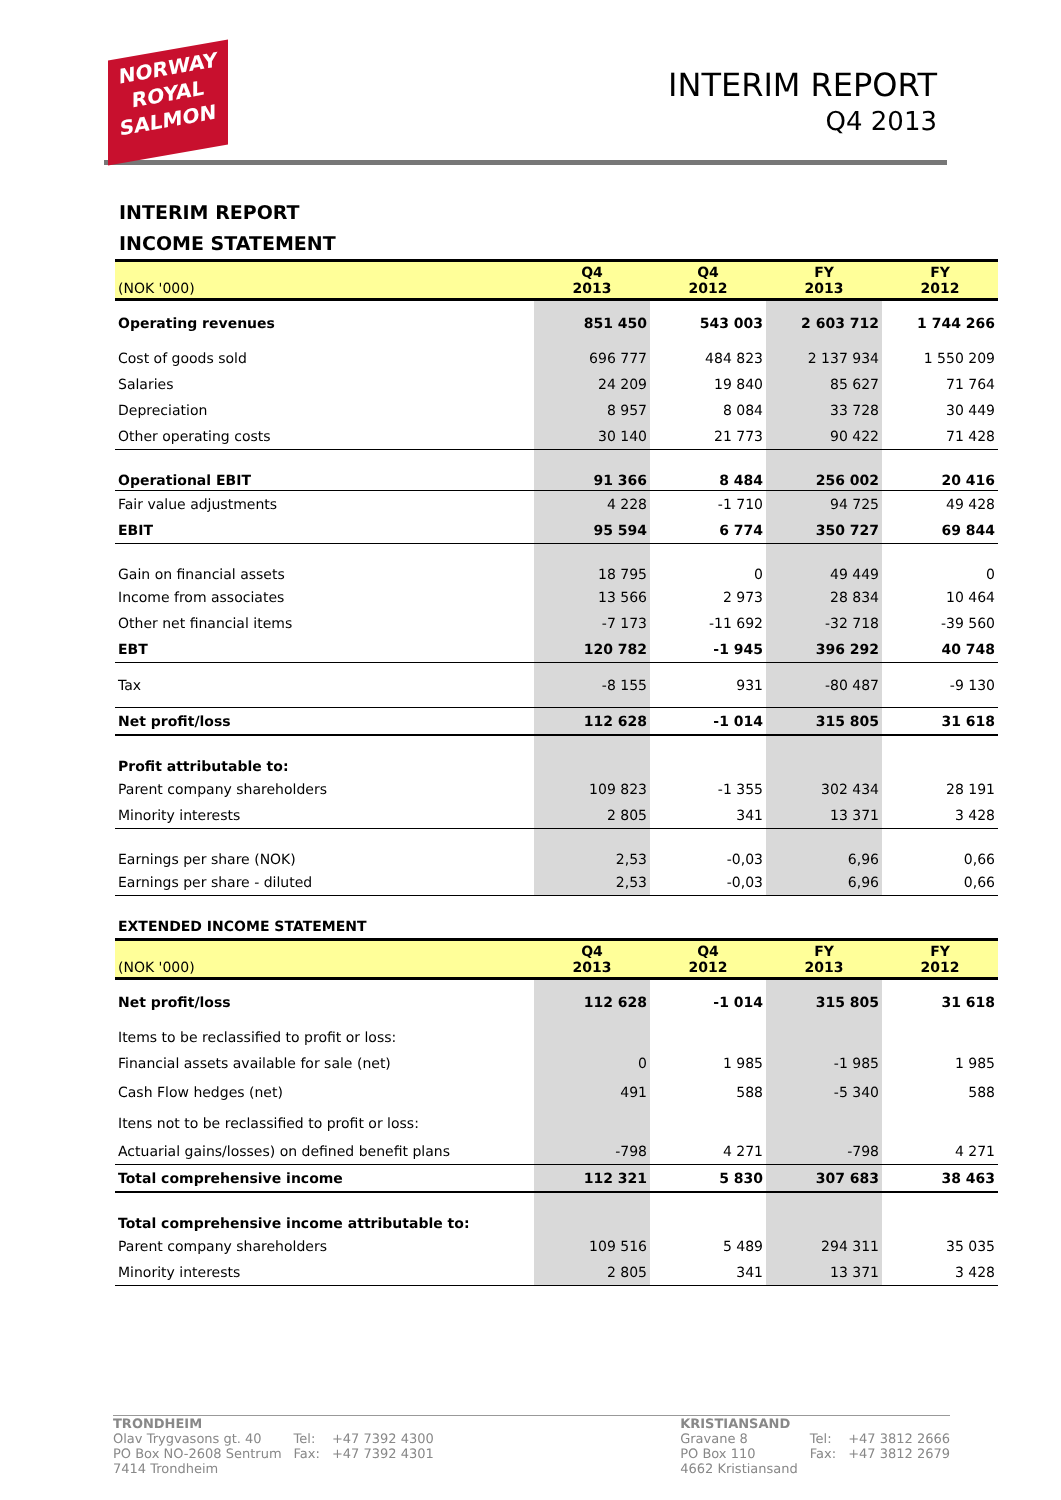NORWAY
ROYAL
SALMON
INTERIM REPORT
Q4 2013
INTERIM REPORT
INCOME STATEMENT
| (NOK '000) | Q4 2013 | Q4 2012 | FY 2013 | FY 2012 |
| --- | --- | --- | --- | --- |
| Operating revenues | 851 450 | 543 003 | 2 603 712 | 1 744 266 |
| Cost of goods sold | 696 777 | 484 823 | 2 137 934 | 1 550 209 |
| Salaries | 24 209 | 19 840 | 85 627 | 71 764 |
| Depreciation | 8 957 | 8 084 | 33 728 | 30 449 |
| Other operating costs | 30 140 | 21 773 | 90 422 | 71 428 |
| Operational EBIT | 91 366 | 8 484 | 256 002 | 20 416 |
| Fair value adjustments | 4 228 | -1 710 | 94 725 | 49 428 |
| EBIT | 95 594 | 6 774 | 350 727 | 69 844 |
| Gain on financial assets | 18 795 | 0 | 49 449 | 0 |
| Income from associates | 13 566 | 2 973 | 28 834 | 10 464 |
| Other net financial items | -7 173 | -11 692 | -32 718 | -39 560 |
| EBT | 120 782 | -1 945 | 396 292 | 40 748 |
| Tax | -8 155 | 931 | -80 487 | -9 130 |
| Net profit/loss | 112 628 | -1 014 | 315 805 | 31 618 |
| Profit attributable to: | | | | |
| Parent company shareholders | 109 823 | -1 355 | 302 434 | 28 191 |
| Minority interests | 2 805 | 341 | 13 371 | 3 428 |
| Earnings per share (NOK) | 2,53 | -0,03 | 6,96 | 0,66 |
| Earnings per share - diluted | 2,53 | -0,03 | 6,96 | 0,66 |
EXTENDED INCOME STATEMENT
| (NOK '000) | Q4 2013 | Q4 2012 | FY 2013 | FY 2012 |
| --- | --- | --- | --- | --- |
| Net profit/loss | 112 628 | -1 014 | 315 805 | 31 618 |
| Items to be reclassified to profit or loss: | | | | |
| Financial assets available for sale (net) | 0 | 1 985 | -1 985 | 1 985 |
| Cash Flow hedges (net) | 491 | 588 | -5 340 | 588 |
| Itens not to be reclassified to profit or loss: | | | | |
| Actuarial gains/losses) on defined benefit plans | -798 | 4 271 | -798 | 4 271 |
| Total comprehensive income | 112 321 | 5 830 | 307 683 | 38 463 |
| Total comprehensive income attributable to: | | | | |
| Parent company shareholders | 109 516 | 5 489 | 294 311 | 35 035 |
| Minority interests | 2 805 | 341 | 13 371 | 3 428 |
TRONDHEIM
Olav Trygvasons gt. 40
PO Box NO-2608 Sentrum
7414 Trondheim
Tel:
Fax:
+47 7392 4300
+47 7392 4301
KRISTIANSAND
Gravane 8
PO Box 110
4662 Kristiansand
Tel:
Fax:
+47 3812 2666
+47 3812 2679